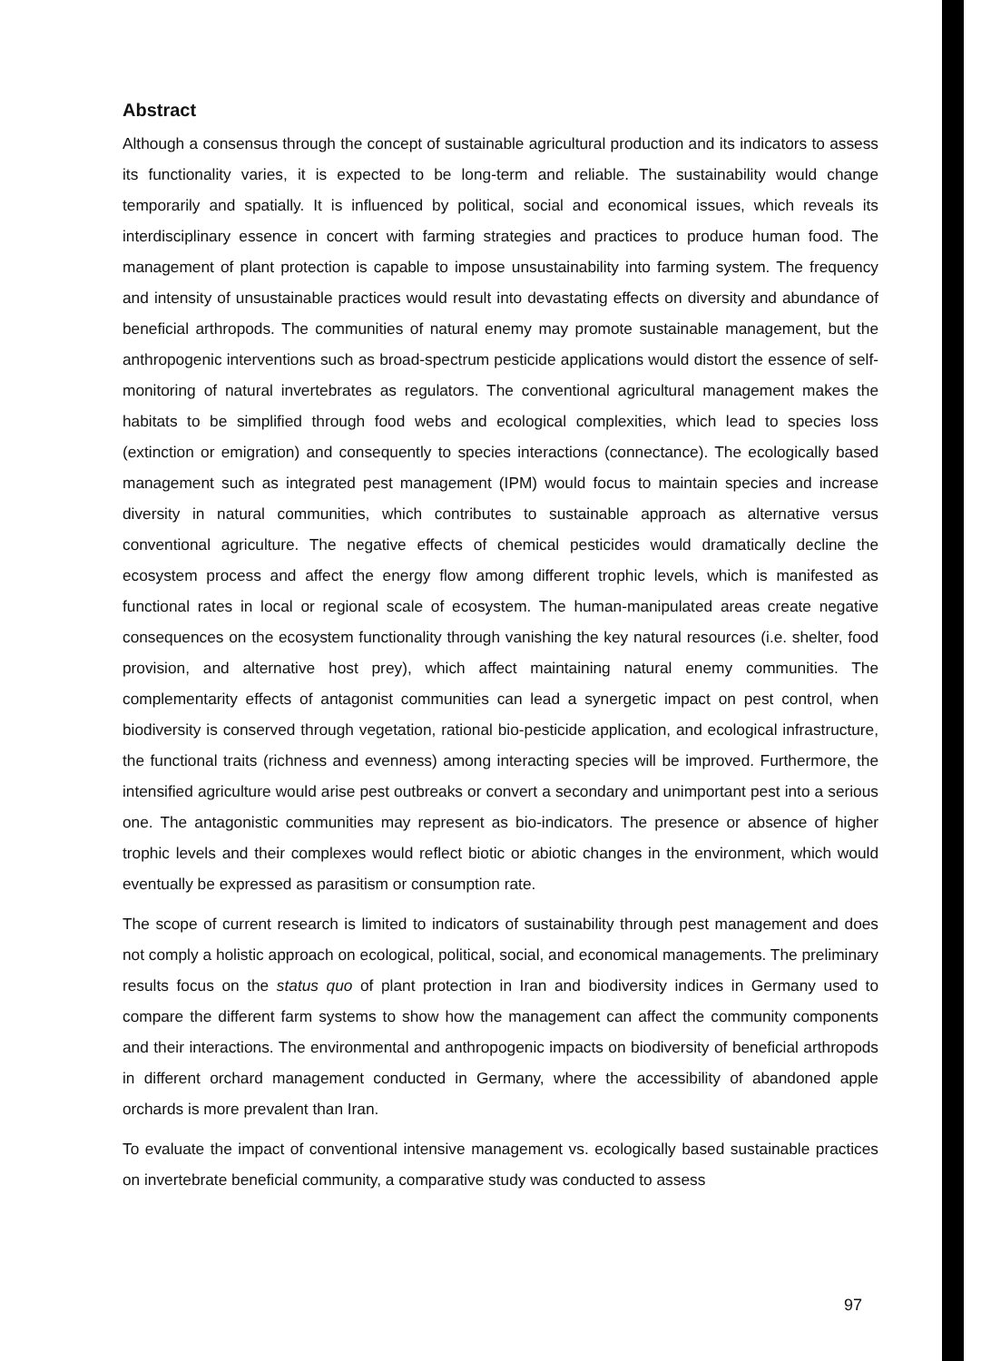Abstract
Although a consensus through the concept of sustainable agricultural production and its indicators to assess its functionality varies, it is expected to be long-term and reliable. The sustainability would change temporarily and spatially. It is influenced by political, social and economical issues, which reveals its interdisciplinary essence in concert with farming strategies and practices to produce human food. The management of plant protection is capable to impose unsustainability into farming system. The frequency and intensity of unsustainable practices would result into devastating effects on diversity and abundance of beneficial arthropods. The communities of natural enemy may promote sustainable management, but the anthropogenic interventions such as broad-spectrum pesticide applications would distort the essence of self-monitoring of natural invertebrates as regulators. The conventional agricultural management makes the habitats to be simplified through food webs and ecological complexities, which lead to species loss (extinction or emigration) and consequently to species interactions (connectance). The ecologically based management such as integrated pest management (IPM) would focus to maintain species and increase diversity in natural communities, which contributes to sustainable approach as alternative versus conventional agriculture. The negative effects of chemical pesticides would dramatically decline the ecosystem process and affect the energy flow among different trophic levels, which is manifested as functional rates in local or regional scale of ecosystem. The human-manipulated areas create negative consequences on the ecosystem functionality through vanishing the key natural resources (i.e. shelter, food provision, and alternative host prey), which affect maintaining natural enemy communities. The complementarity effects of antagonist communities can lead a synergetic impact on pest control, when biodiversity is conserved through vegetation, rational bio-pesticide application, and ecological infrastructure, the functional traits (richness and evenness) among interacting species will be improved. Furthermore, the intensified agriculture would arise pest outbreaks or convert a secondary and unimportant pest into a serious one. The antagonistic communities may represent as bio-indicators. The presence or absence of higher trophic levels and their complexes would reflect biotic or abiotic changes in the environment, which would eventually be expressed as parasitism or consumption rate.
The scope of current research is limited to indicators of sustainability through pest management and does not comply a holistic approach on ecological, political, social, and economical managements. The preliminary results focus on the status quo of plant protection in Iran and biodiversity indices in Germany used to compare the different farm systems to show how the management can affect the community components and their interactions. The environmental and anthropogenic impacts on biodiversity of beneficial arthropods in different orchard management conducted in Germany, where the accessibility of abandoned apple orchards is more prevalent than Iran.
To evaluate the impact of conventional intensive management vs. ecologically based sustainable practices on invertebrate beneficial community, a comparative study was conducted to assess
97